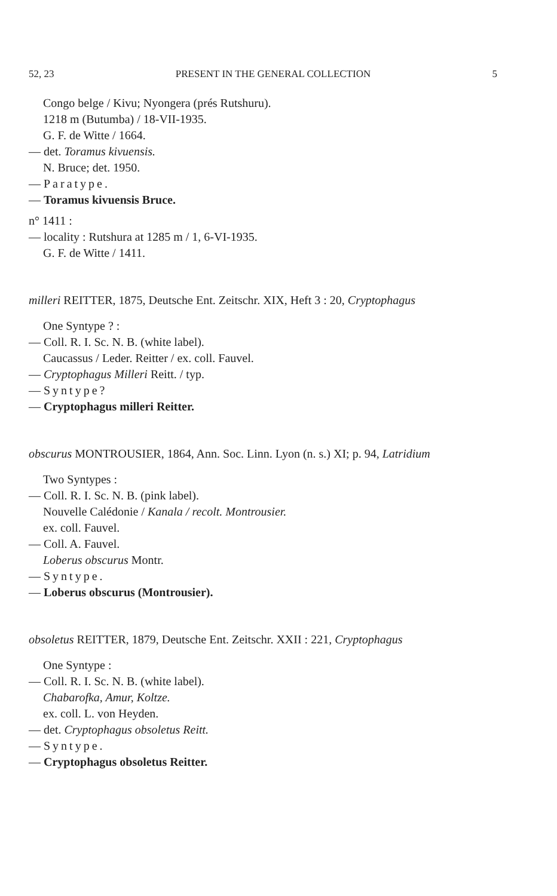52, 23 PRESENT IN THE GENERAL COLLECTION 5
Congo belge / Kivu; Nyongera (prés Rutshuru).
1218 m (Butumba) / 18-VII-1935.
G. F. de Witte / 1664.
— det. Toramus kivuensis.
N. Bruce; det. 1950.
— Paratype.
— Toramus kivuensis Bruce.
n° 1411 :
— locality : Rutshura at 1285 m / 1, 6-VI-1935.
G. F. de Witte / 1411.
milleri REITTER, 1875, Deutsche Ent. Zeitschr. XIX, Heft 3 : 20, Cryptophagus
One Syntype ? :
— Coll. R. I. Sc. N. B. (white label).
Caucassus / Leder. Reitter / ex. coll. Fauvel.
— Cryptophagus Milleri Reitt. / typ.
— Syntype?
— Cryptophagus milleri Reitter.
obscurus MONTROUSIER, 1864, Ann. Soc. Linn. Lyon (n. s.) XI; p. 94, Latridium
Two Syntypes :
— Coll. R. I. Sc. N. B. (pink label).
Nouvelle Calédonie / Kanala / recolt. Montrousier.
ex. coll. Fauvel.
— Coll. A. Fauvel.
Loberus obscurus Montr.
— Syntype.
— Loberus obscurus (Montrousier).
obsoletus REITTER, 1879, Deutsche Ent. Zeitschr. XXII : 221, Cryptophagus
One Syntype :
— Coll. R. I. Sc. N. B. (white label).
Chabarofka, Amur, Koltze.
ex. coll. L. von Heyden.
— det. Cryptophagus obsoletus Reitt.
— Syntype.
— Cryptophagus obsoletus Reitter.